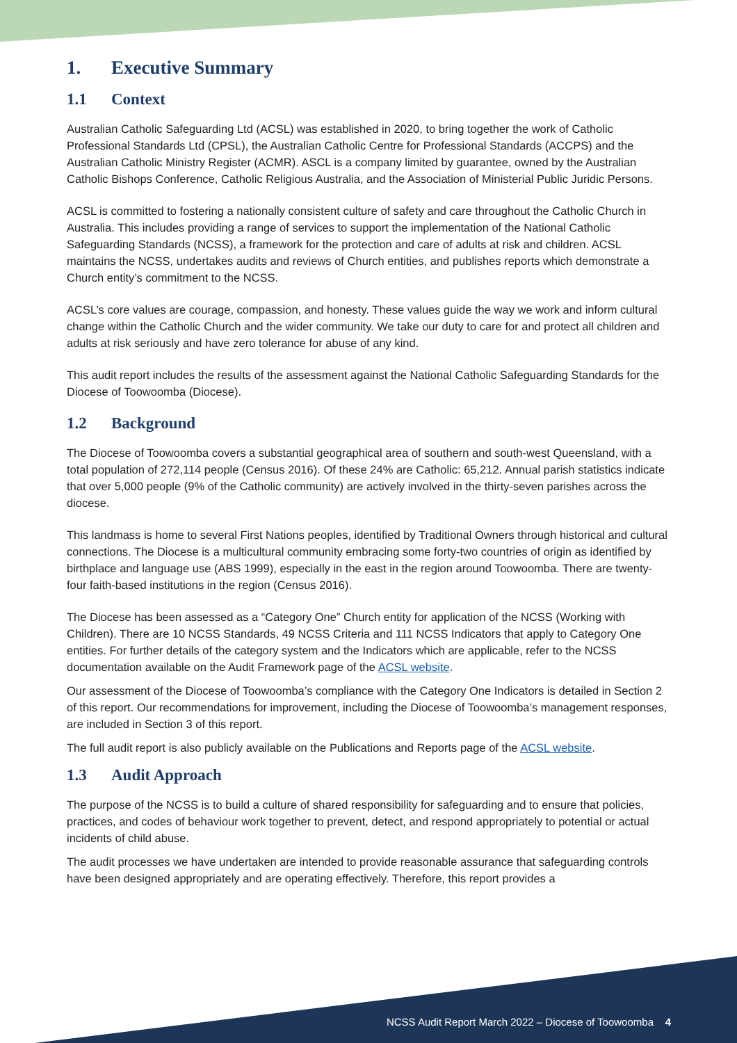1. Executive Summary
1.1 Context
Australian Catholic Safeguarding Ltd (ACSL) was established in 2020, to bring together the work of Catholic Professional Standards Ltd (CPSL), the Australian Catholic Centre for Professional Standards (ACCPS) and the Australian Catholic Ministry Register (ACMR). ASCL is a company limited by guarantee, owned by the Australian Catholic Bishops Conference, Catholic Religious Australia, and the Association of Ministerial Public Juridic Persons.
ACSL is committed to fostering a nationally consistent culture of safety and care throughout the Catholic Church in Australia. This includes providing a range of services to support the implementation of the National Catholic Safeguarding Standards (NCSS), a framework for the protection and care of adults at risk and children. ACSL maintains the NCSS, undertakes audits and reviews of Church entities, and publishes reports which demonstrate a Church entity’s commitment to the NCSS.
ACSL’s core values are courage, compassion, and honesty. These values guide the way we work and inform cultural change within the Catholic Church and the wider community. We take our duty to care for and protect all children and adults at risk seriously and have zero tolerance for abuse of any kind.
This audit report includes the results of the assessment against the National Catholic Safeguarding Standards for the Diocese of Toowoomba (Diocese).
1.2 Background
The Diocese of Toowoomba covers a substantial geographical area of southern and south-west Queensland, with a total population of 272,114 people (Census 2016). Of these 24% are Catholic: 65,212. Annual parish statistics indicate that over 5,000 people (9% of the Catholic community) are actively involved in the thirty-seven parishes across the diocese.
This landmass is home to several First Nations peoples, identified by Traditional Owners through historical and cultural connections. The Diocese is a multicultural community embracing some forty-two countries of origin as identified by birthplace and language use (ABS 1999), especially in the east in the region around Toowoomba. There are twenty-four faith-based institutions in the region (Census 2016).
The Diocese has been assessed as a “Category One” Church entity for application of the NCSS (Working with Children). There are 10 NCSS Standards, 49 NCSS Criteria and 111 NCSS Indicators that apply to Category One entities. For further details of the category system and the Indicators which are applicable, refer to the NCSS documentation available on the Audit Framework page of the ACSL website.
Our assessment of the Diocese of Toowoomba’s compliance with the Category One Indicators is detailed in Section 2 of this report. Our recommendations for improvement, including the Diocese of Toowoomba’s management responses, are included in Section 3 of this report.
The full audit report is also publicly available on the Publications and Reports page of the ACSL website.
1.3 Audit Approach
The purpose of the NCSS is to build a culture of shared responsibility for safeguarding and to ensure that policies, practices, and codes of behaviour work together to prevent, detect, and respond appropriately to potential or actual incidents of child abuse.
The audit processes we have undertaken are intended to provide reasonable assurance that safeguarding controls have been designed appropriately and are operating effectively. Therefore, this report provides a
NCSS Audit Report March 2022 – Diocese of Toowoomba 4